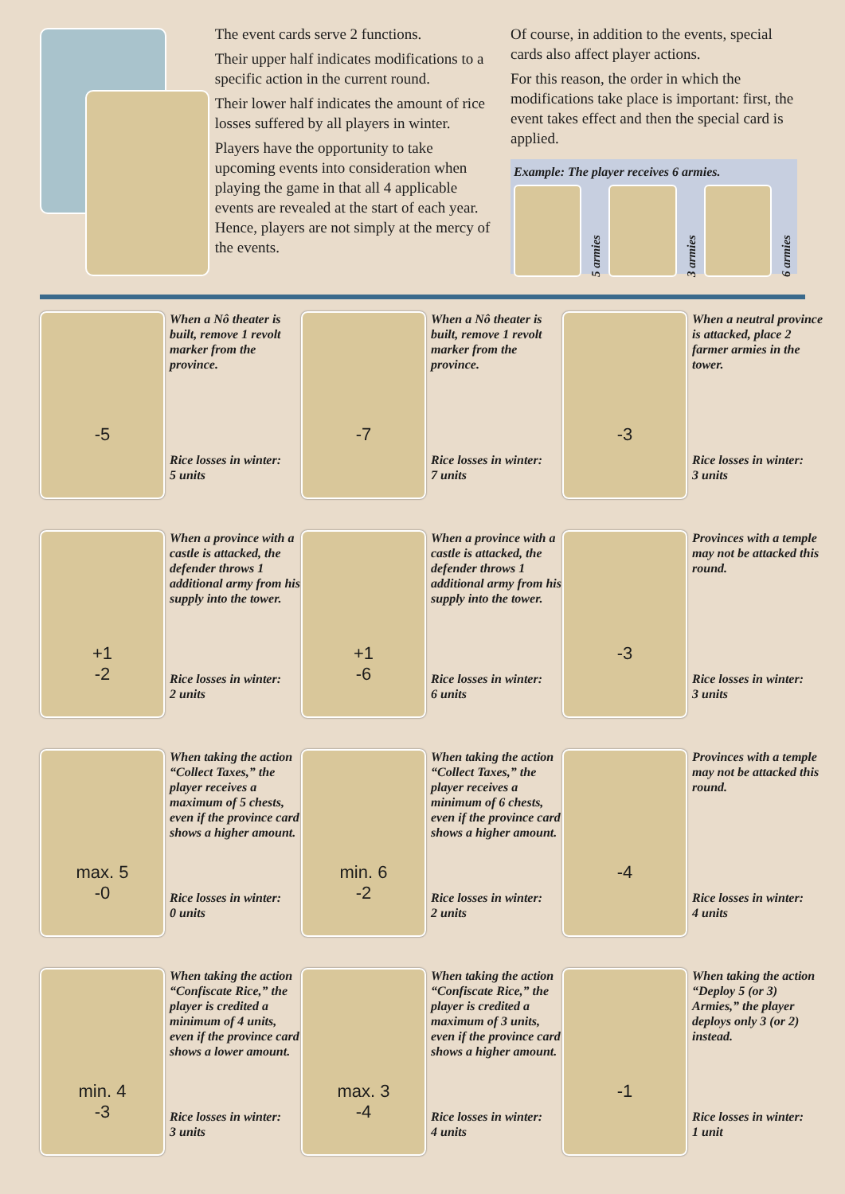The event cards serve 2 functions.
Their upper half indicates modifications to a specific action in the current round.
Their lower half indicates the amount of rice losses suffered by all players in winter.
Players have the opportunity to take upcoming events into consideration when playing the game in that all 4 applicable events are revealed at the start of each year. Hence, players are not simply at the mercy of the events.
Of course, in addition to the events, special cards also affect player actions.
For this reason, the order in which the modifications take place is important: first, the event takes effect and then the special card is applied.
Example: The player receives 6 armies.
5 armies
3 armies
6 armies
-5
When a Nô theater is built, remove 1 revolt marker from the province.
Rice losses in winter:
5 units
-7
When a Nô theater is built, remove 1 revolt marker from the province.
Rice losses in winter:
7 units
-3
When a neutral province is attacked, place 2 farmer armies in the tower.
Rice losses in winter:
3 units
+1
-2
When a province with a castle is attacked, the defender throws 1 additional army from his supply into the tower.
Rice losses in winter:
2 units
+1
-6
When a province with a castle is attacked, the defender throws 1 additional army from his supply into the tower.
Rice losses in winter:
6 units
-3
Provinces with a temple may not be attacked this round.
Rice losses in winter:
3 units
max. 5
-0
When taking the action “Collect Taxes,” the player receives a maximum of 5 chests, even if the province card shows a higher amount.
Rice losses in winter:
0 units
min. 6
-2
When taking the action “Collect Taxes,” the player receives a minimum of 6 chests, even if the province card shows a higher amount.
Rice losses in winter:
2 units
-4
Provinces with a temple may not be attacked this round.
Rice losses in winter:
4 units
min. 4
-3
When taking the action “Confiscate Rice,” the player is credited a minimum of 4 units, even if the province card shows a lower amount.
Rice losses in winter:
3 units
max. 3
-4
When taking the action “Confiscate Rice,” the player is credited a maximum of 3 units, even if the province card shows a higher amount.
Rice losses in winter:
4 units
-1
When taking the action “Deploy 5 (or 3) Armies,” the player deploys only 3 (or 2) instead.
Rice losses in winter:
1 unit